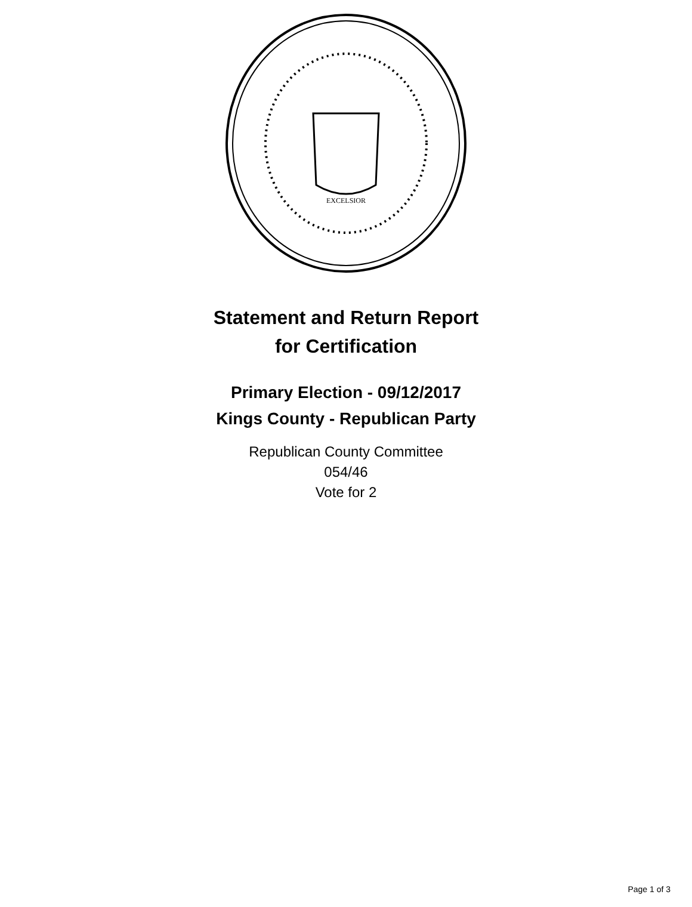EXCELSIOR
Statement and Return Report
for Certification
Primary Election - 09/12/2017
Kings County - Republican Party
Republican County Committee
054/46
Vote for 2
Page 1 of 3